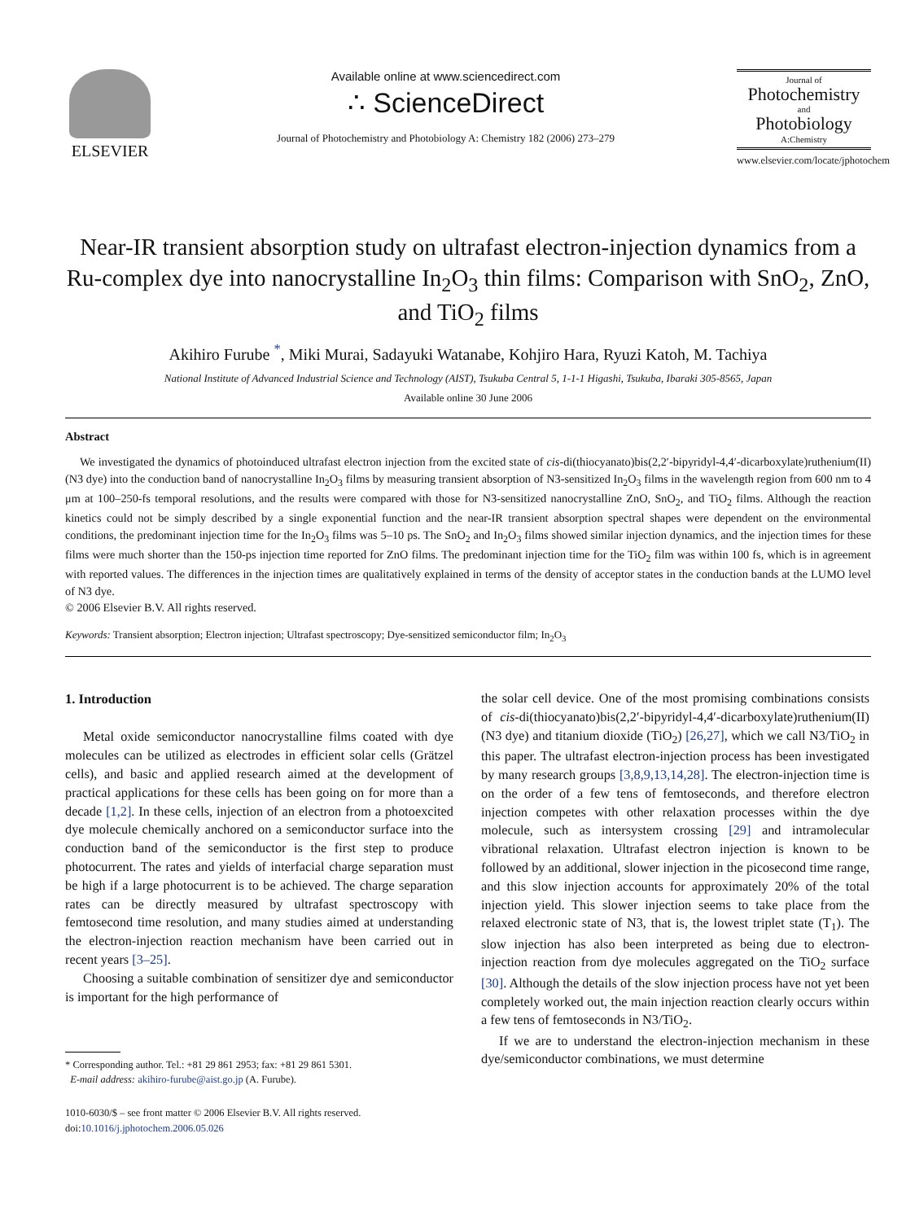ELSEVIER
Available online at www.sciencedirect.com
∴ ScienceDirect
Journal of Photochemistry and Photobiology A: Chemistry 182 (2006) 273–279
Journal of
Photochemistry
and
Photobiology
A:Chemistry
www.elsevier.com/locate/jphotochem
Near-IR transient absorption study on ultrafast electron-injection dynamics from a Ru-complex dye into nanocrystalline In<sub>2</sub>O<sub>3</sub> thin films: Comparison with SnO<sub>2</sub>, ZnO, and TiO<sub>2</sub> films
Akihiro Furube <sup>*</sup>, Miki Murai, Sadayuki Watanabe, Kohjiro Hara, Ryuzi Katoh, M. Tachiya
National Institute of Advanced Industrial Science and Technology (AIST), Tsukuba Central 5, 1-1-1 Higashi, Tsukuba, Ibaraki 305-8565, Japan
Available online 30 June 2006
Abstract
We investigated the dynamics of photoinduced ultrafast electron injection from the excited state of cis-di(thiocyanato)bis(2,2′-bipyridyl-4,4′-dicarboxylate)ruthenium(II) (N3 dye) into the conduction band of nanocrystalline In<sub>2</sub>O<sub>3</sub> films by measuring transient absorption of N3-sensitized In<sub>2</sub>O<sub>3</sub> films in the wavelength region from 600 nm to 4 μm at 100–250-fs temporal resolutions, and the results were compared with those for N3-sensitized nanocrystalline ZnO, SnO<sub>2</sub>, and TiO<sub>2</sub> films. Although the reaction kinetics could not be simply described by a single exponential function and the near-IR transient absorption spectral shapes were dependent on the environmental conditions, the predominant injection time for the In<sub>2</sub>O<sub>3</sub> films was 5–10 ps. The SnO<sub>2</sub> and In<sub>2</sub>O<sub>3</sub> films showed similar injection dynamics, and the injection times for these films were much shorter than the 150-ps injection time reported for ZnO films. The predominant injection time for the TiO<sub>2</sub> film was within 100 fs, which is in agreement with reported values. The differences in the injection times are qualitatively explained in terms of the density of acceptor states in the conduction bands at the LUMO level of N3 dye.
© 2006 Elsevier B.V. All rights reserved.
Keywords: Transient absorption; Electron injection; Ultrafast spectroscopy; Dye-sensitized semiconductor film; In<sub>2</sub>O<sub>3</sub>
1. Introduction
Metal oxide semiconductor nanocrystalline films coated with dye molecules can be utilized as electrodes in efficient solar cells (Grätzel cells), and basic and applied research aimed at the development of practical applications for these cells has been going on for more than a decade [1,2]. In these cells, injection of an electron from a photoexcited dye molecule chemically anchored on a semiconductor surface into the conduction band of the semiconductor is the first step to produce photocurrent. The rates and yields of interfacial charge separation must be high if a large photocurrent is to be achieved. The charge separation rates can be directly measured by ultrafast spectroscopy with femtosecond time resolution, and many studies aimed at understanding the electron-injection reaction mechanism have been carried out in recent years [3–25].
Choosing a suitable combination of sensitizer dye and semiconductor is important for the high performance of
* Corresponding author. Tel.: +81 29 861 2953; fax: +81 29 861 5301.
E-mail address: akihiro-furube@aist.go.jp (A. Furube).
1010-6030/$ – see front matter © 2006 Elsevier B.V. All rights reserved.
doi:10.1016/j.jphotochem.2006.05.026
the solar cell device. One of the most promising combinations consists of cis-di(thiocyanato)bis(2,2′-bipyridyl-4,4′-dicarboxylate)ruthenium(II) (N3 dye) and titanium dioxide (TiO<sub>2</sub>) [26,27], which we call N3/TiO<sub>2</sub> in this paper. The ultrafast electron-injection process has been investigated by many research groups [3,8,9,13,14,28]. The electron-injection time is on the order of a few tens of femtoseconds, and therefore electron injection competes with other relaxation processes within the dye molecule, such as intersystem crossing [29] and intramolecular vibrational relaxation. Ultrafast electron injection is known to be followed by an additional, slower injection in the picosecond time range, and this slow injection accounts for approximately 20% of the total injection yield. This slower injection seems to take place from the relaxed electronic state of N3, that is, the lowest triplet state (T<sub>1</sub>). The slow injection has also been interpreted as being due to electron-injection reaction from dye molecules aggregated on the TiO<sub>2</sub> surface [30]. Although the details of the slow injection process have not yet been completely worked out, the main injection reaction clearly occurs within a few tens of femtoseconds in N3/TiO<sub>2</sub>.
If we are to understand the electron-injection mechanism in these dye/semiconductor combinations, we must determine